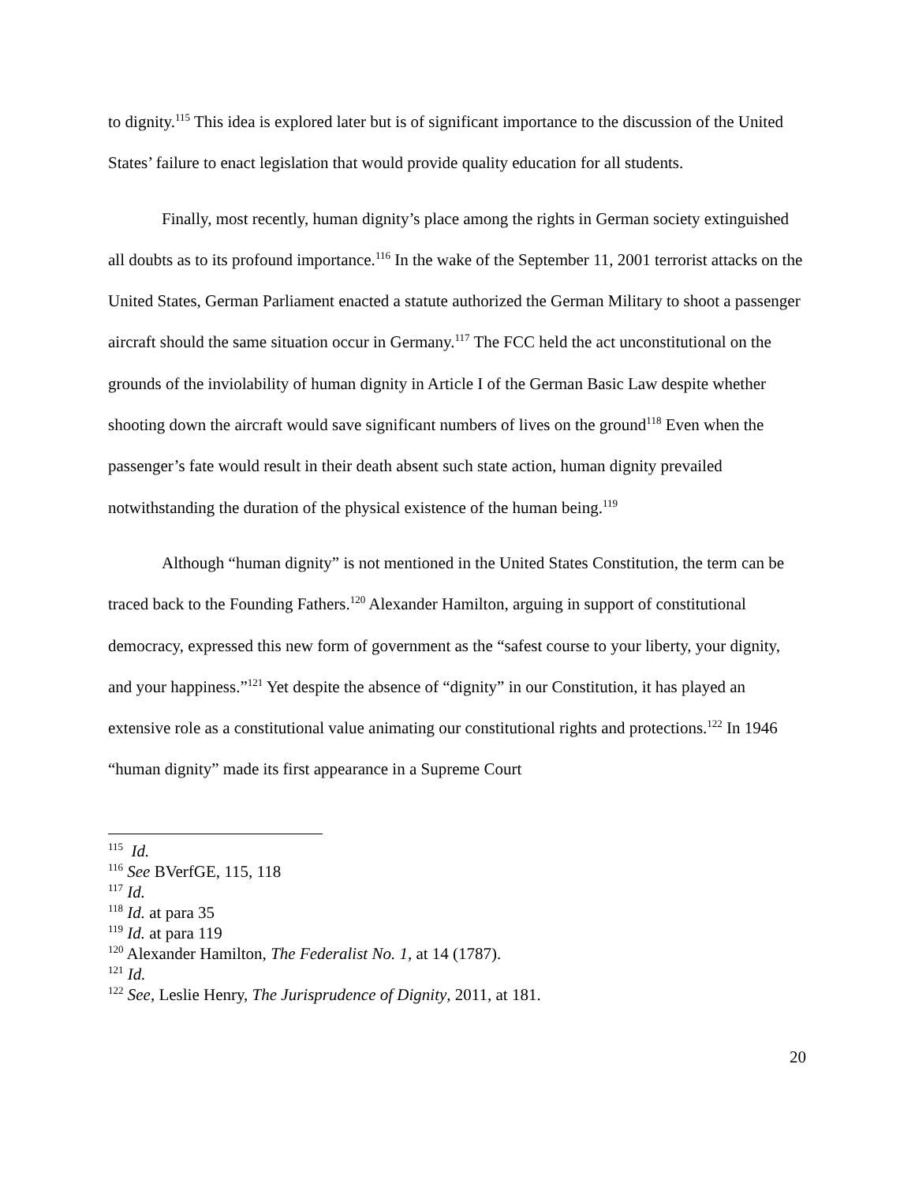to dignity.<sup>115</sup> This idea is explored later but is of significant importance to the discussion of the United States’ failure to enact legislation that would provide quality education for all students.
Finally, most recently, human dignity’s place among the rights in German society extinguished all doubts as to its profound importance.<sup>116</sup> In the wake of the September 11, 2001 terrorist attacks on the United States, German Parliament enacted a statute authorized the German Military to shoot a passenger aircraft should the same situation occur in Germany.<sup>117</sup> The FCC held the act unconstitutional on the grounds of the inviolability of human dignity in Article I of the German Basic Law despite whether shooting down the aircraft would save significant numbers of lives on the ground<sup>118</sup> Even when the passenger’s fate would result in their death absent such state action, human dignity prevailed notwithstanding the duration of the physical existence of the human being.<sup>119</sup>
Although “human dignity” is not mentioned in the United States Constitution, the term can be traced back to the Founding Fathers.<sup>120</sup> Alexander Hamilton, arguing in support of constitutional democracy, expressed this new form of government as the “safest course to your liberty, your dignity, and your happiness.”<sup>121</sup> Yet despite the absence of “dignity” in our Constitution, it has played an extensive role as a constitutional value animating our constitutional rights and protections.<sup>122</sup> In 1946 “human dignity” made its first appearance in a Supreme Court
<sup>115</sup> Id.
<sup>116</sup> See BVerfGE, 115, 118
<sup>117</sup> Id.
<sup>118</sup> Id. at para 35
<sup>119</sup> Id. at para 119
<sup>120</sup> Alexander Hamilton, The Federalist No. 1, at 14 (1787).
<sup>121</sup> Id.
<sup>122</sup> See, Leslie Henry, The Jurisprudence of Dignity, 2011, at 181.
20